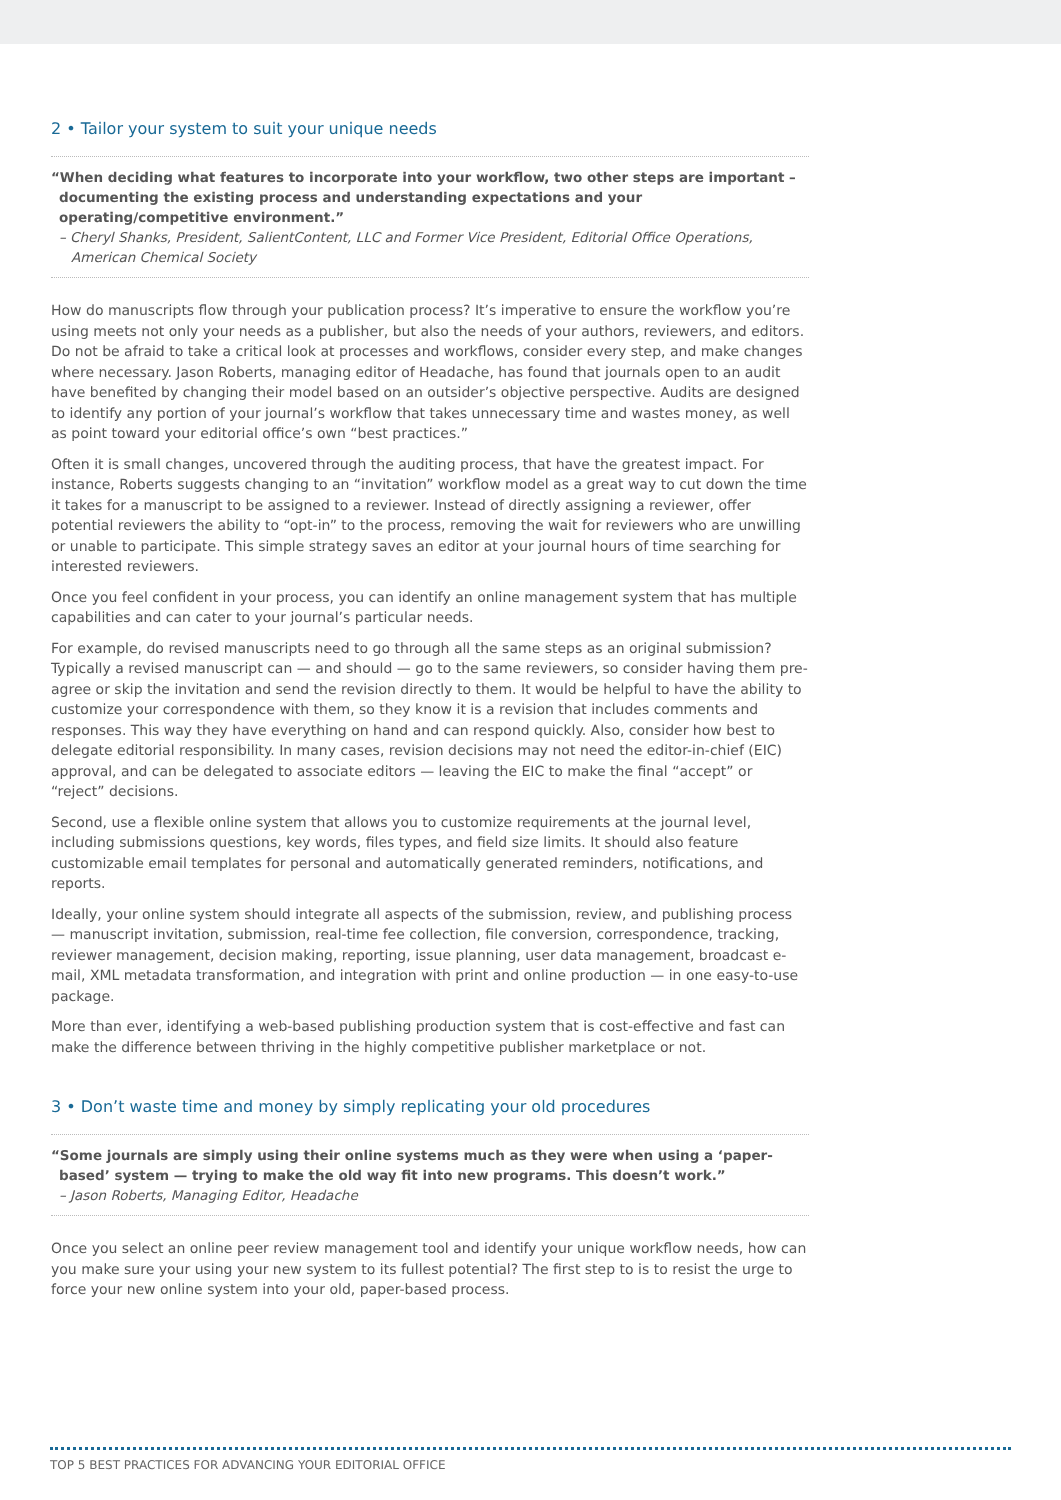2 • Tailor your system to suit your unique needs
“When deciding what features to incorporate into your workflow, two other steps are important – documenting the existing process and understanding expectations and your operating/competitive environment.”
– Cheryl Shanks, President, SalientContent, LLC and Former Vice President, Editorial Office Operations, American Chemical Society
How do manuscripts flow through your publication process? It’s imperative to ensure the workflow you’re using meets not only your needs as a publisher, but also the needs of your authors, reviewers, and editors. Do not be afraid to take a critical look at processes and workflows, consider every step, and make changes where necessary. Jason Roberts, managing editor of Headache, has found that journals open to an audit have benefited by changing their model based on an outsider’s objective perspective. Audits are designed to identify any portion of your journal’s workflow that takes unnecessary time and wastes money, as well as point toward your editorial office’s own “best practices.”
Often it is small changes, uncovered through the auditing process, that have the greatest impact. For instance, Roberts suggests changing to an “invitation” workflow model as a great way to cut down the time it takes for a manuscript to be assigned to a reviewer. Instead of directly assigning a reviewer, offer potential reviewers the ability to “opt-in” to the process, removing the wait for reviewers who are unwilling or unable to participate. This simple strategy saves an editor at your journal hours of time searching for interested reviewers.
Once you feel confident in your process, you can identify an online management system that has multiple capabilities and can cater to your journal’s particular needs.
For example, do revised manuscripts need to go through all the same steps as an original submission? Typically a revised manuscript can — and should — go to the same reviewers, so consider having them pre-agree or skip the invitation and send the revision directly to them. It would be helpful to have the ability to customize your correspondence with them, so they know it is a revision that includes comments and responses. This way they have everything on hand and can respond quickly. Also, consider how best to delegate editorial responsibility. In many cases, revision decisions may not need the editor-in-chief (EIC) approval, and can be delegated to associate editors — leaving the EIC to make the final “accept” or “reject” decisions.
Second, use a flexible online system that allows you to customize requirements at the journal level, including submissions questions, key words, files types, and field size limits. It should also feature customizable email templates for personal and automatically generated reminders, notifications, and reports.
Ideally, your online system should integrate all aspects of the submission, review, and publishing process — manuscript invitation, submission, real-time fee collection, file conversion, correspondence, tracking, reviewer management, decision making, reporting, issue planning, user data management, broadcast e-mail, XML metadata transformation, and integration with print and online production — in one easy-to-use package.
More than ever, identifying a web-based publishing production system that is cost-effective and fast can make the difference between thriving in the highly competitive publisher marketplace or not.
3 • Don’t waste time and money by simply replicating your old procedures
“Some journals are simply using their online systems much as they were when using a ‘paper-based’ system — trying to make the old way fit into new programs. This doesn’t work.”
– Jason Roberts, Managing Editor, Headache
Once you select an online peer review management tool and identify your unique workflow needs, how can you make sure your using your new system to its fullest potential? The first step to is to resist the urge to force your new online system into your old, paper-based process.
TOP 5 BEST PRACTICES FOR ADVANCING YOUR EDITORIAL OFFICE